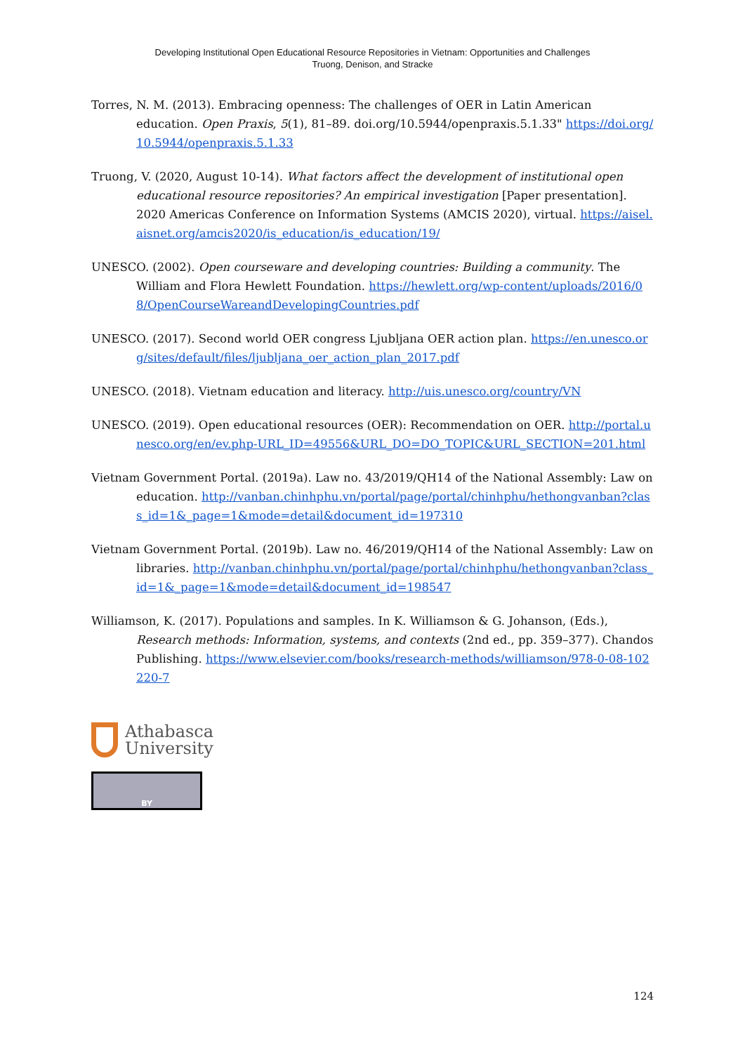Developing Institutional Open Educational Resource Repositories in Vietnam: Opportunities and Challenges
Truong, Denison, and Stracke
Torres, N. M. (2013). Embracing openness: The challenges of OER in Latin American education. Open Praxis, 5(1), 81–89. doi.org/10.5944/openpraxis.5.1.33" https://doi.org/10.5944/openpraxis.5.1.33
Truong, V. (2020, August 10-14). What factors affect the development of institutional open educational resource repositories? An empirical investigation [Paper presentation]. 2020 Americas Conference on Information Systems (AMCIS 2020), virtual. https://aisel.aisnet.org/amcis2020/is_education/is_education/19/
UNESCO. (2002). Open courseware and developing countries: Building a community. The William and Flora Hewlett Foundation. https://hewlett.org/wp-content/uploads/2016/08/OpenCourseWareandDevelopingCountries.pdf
UNESCO. (2017). Second world OER congress Ljubljana OER action plan. https://en.unesco.org/sites/default/files/ljubljana_oer_action_plan_2017.pdf
UNESCO. (2018). Vietnam education and literacy. http://uis.unesco.org/country/VN
UNESCO. (2019). Open educational resources (OER): Recommendation on OER. http://portal.unesco.org/en/ev.php-URL_ID=49556&URL_DO=DO_TOPIC&URL_SECTION=201.html
Vietnam Government Portal. (2019a). Law no. 43/2019/QH14 of the National Assembly: Law on education. http://vanban.chinhphu.vn/portal/page/portal/chinhphu/hethongvanban?class_id=1&_page=1&mode=detail&document_id=197310
Vietnam Government Portal. (2019b). Law no. 46/2019/QH14 of the National Assembly: Law on libraries. http://vanban.chinhphu.vn/portal/page/portal/chinhphu/hethongvanban?class_id=1&_page=1&mode=detail&document_id=198547
Williamson, K. (2017). Populations and samples. In K. Williamson & G. Johanson, (Eds.), Research methods: Information, systems, and contexts (2nd ed., pp. 359–377). Chandos Publishing. https://www.elsevier.com/books/research-methods/williamson/978-0-08-102220-7
Athabasca
University
BY
124